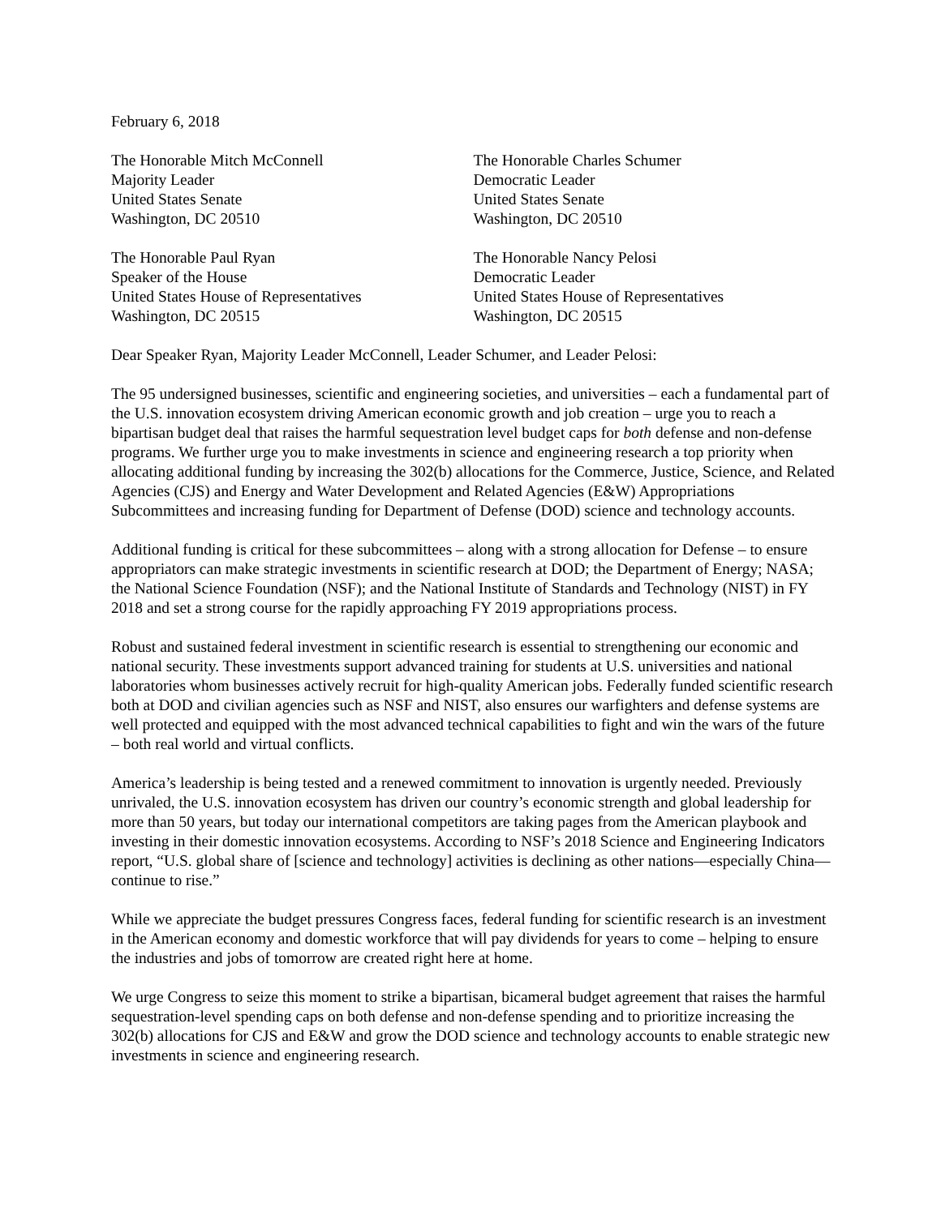February 6, 2018
The Honorable Mitch McConnell
Majority Leader
United States Senate
Washington, DC 20510
The Honorable Charles Schumer
Democratic Leader
United States Senate
Washington, DC 20510
The Honorable Paul Ryan
Speaker of the House
United States House of Representatives
Washington, DC 20515
The Honorable Nancy Pelosi
Democratic Leader
United States House of Representatives
Washington, DC 20515
Dear Speaker Ryan, Majority Leader McConnell, Leader Schumer, and Leader Pelosi:
The 95 undersigned businesses, scientific and engineering societies, and universities – each a fundamental part of the U.S. innovation ecosystem driving American economic growth and job creation – urge you to reach a bipartisan budget deal that raises the harmful sequestration level budget caps for both defense and non-defense programs. We further urge you to make investments in science and engineering research a top priority when allocating additional funding by increasing the 302(b) allocations for the Commerce, Justice, Science, and Related Agencies (CJS) and Energy and Water Development and Related Agencies (E&W) Appropriations Subcommittees and increasing funding for Department of Defense (DOD) science and technology accounts.
Additional funding is critical for these subcommittees – along with a strong allocation for Defense – to ensure appropriators can make strategic investments in scientific research at DOD; the Department of Energy; NASA; the National Science Foundation (NSF); and the National Institute of Standards and Technology (NIST) in FY 2018 and set a strong course for the rapidly approaching FY 2019 appropriations process.
Robust and sustained federal investment in scientific research is essential to strengthening our economic and national security. These investments support advanced training for students at U.S. universities and national laboratories whom businesses actively recruit for high-quality American jobs. Federally funded scientific research both at DOD and civilian agencies such as NSF and NIST, also ensures our warfighters and defense systems are well protected and equipped with the most advanced technical capabilities to fight and win the wars of the future – both real world and virtual conflicts.
America’s leadership is being tested and a renewed commitment to innovation is urgently needed. Previously unrivaled, the U.S. innovation ecosystem has driven our country’s economic strength and global leadership for more than 50 years, but today our international competitors are taking pages from the American playbook and investing in their domestic innovation ecosystems. According to NSF’s 2018 Science and Engineering Indicators report, “U.S. global share of [science and technology] activities is declining as other nations—especially China—continue to rise.”
While we appreciate the budget pressures Congress faces, federal funding for scientific research is an investment in the American economy and domestic workforce that will pay dividends for years to come – helping to ensure the industries and jobs of tomorrow are created right here at home.
We urge Congress to seize this moment to strike a bipartisan, bicameral budget agreement that raises the harmful sequestration-level spending caps on both defense and non-defense spending and to prioritize increasing the 302(b) allocations for CJS and E&W and grow the DOD science and technology accounts to enable strategic new investments in science and engineering research.